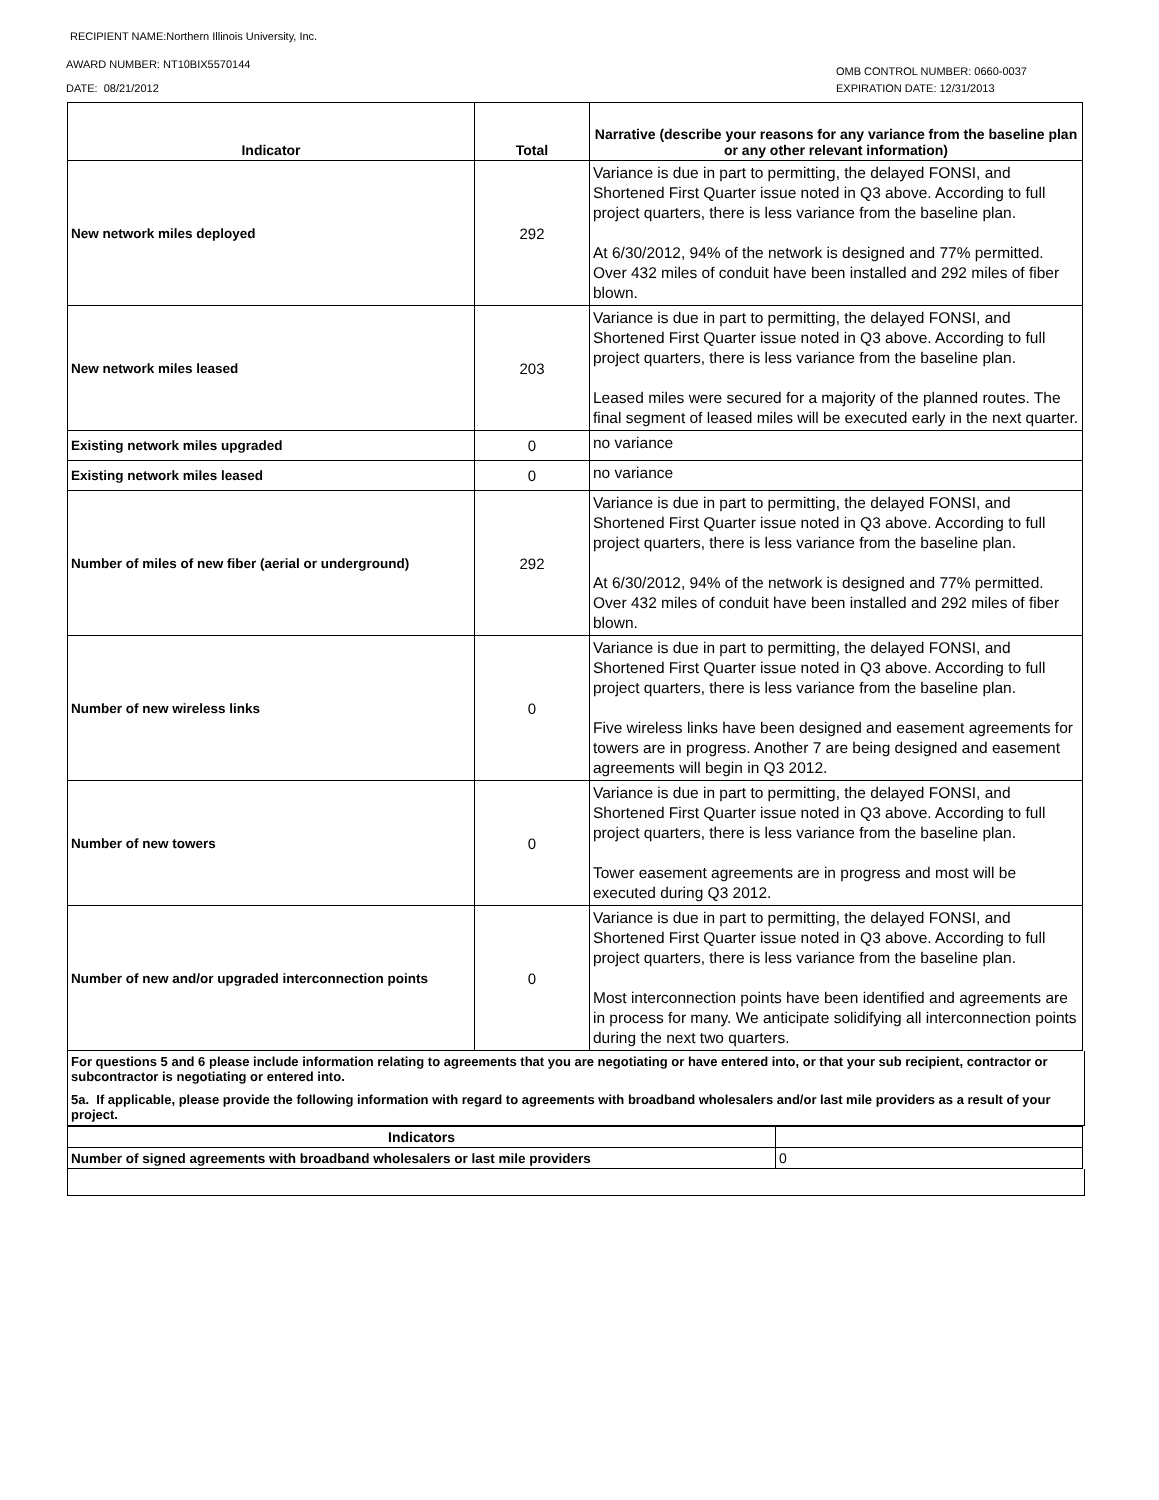RECIPIENT NAME:Northern Illinois University, Inc.
AWARD NUMBER: NT10BIX5570144
DATE: 08/21/2012
OMB CONTROL NUMBER: 0660-0037
EXPIRATION DATE: 12/31/2013
| Indicator | Total | Narrative (describe your reasons for any variance from the baseline plan or any other relevant information) |
| --- | --- | --- |
| New network miles deployed | 292 | Variance is due in part to permitting, the delayed FONSI, and Shortened First Quarter issue noted in Q3 above. According to full project quarters, there is less variance from the baseline plan. At 6/30/2012, 94% of the network is designed and 77% permitted. Over 432 miles of conduit have been installed and 292 miles of fiber blown. |
| New network miles leased | 203 | Variance is due in part to permitting, the delayed FONSI, and Shortened First Quarter issue noted in Q3 above. According to full project quarters, there is less variance from the baseline plan. Leased miles were secured for a majority of the planned routes. The final segment of leased miles will be executed early in the next quarter. |
| Existing network miles upgraded | 0 | no variance |
| Existing network miles leased | 0 | no variance |
| Number of miles of new fiber (aerial or underground) | 292 | Variance is due in part to permitting, the delayed FONSI, and Shortened First Quarter issue noted in Q3 above. According to full project quarters, there is less variance from the baseline plan. At 6/30/2012, 94% of the network is designed and 77% permitted. Over 432 miles of conduit have been installed and 292 miles of fiber blown. |
| Number of new wireless links | 0 | Variance is due in part to permitting, the delayed FONSI, and Shortened First Quarter issue noted in Q3 above. According to full project quarters, there is less variance from the baseline plan. Five wireless links have been designed and easement agreements for towers are in progress. Another 7 are being designed and easement agreements will begin in Q3 2012. |
| Number of new towers | 0 | Variance is due in part to permitting, the delayed FONSI, and Shortened First Quarter issue noted in Q3 above. According to full project quarters, there is less variance from the baseline plan. Tower easement agreements are in progress and most will be executed during Q3 2012. |
| Number of new and/or upgraded interconnection points | 0 | Variance is due in part to permitting, the delayed FONSI, and Shortened First Quarter issue noted in Q3 above. According to full project quarters, there is less variance from the baseline plan. Most interconnection points have been identified and agreements are in process for many. We anticipate solidifying all interconnection points during the next two quarters. |
For questions 5 and 6 please include information relating to agreements that you are negotiating or have entered into, or that your sub recipient, contractor or subcontractor is negotiating or entered into.
5a. If applicable, please provide the following information with regard to agreements with broadband wholesalers and/or last mile providers as a result of your project.
| Indicators | |
| --- | --- |
| Number of signed agreements with broadband wholesalers or last mile providers | 0 |